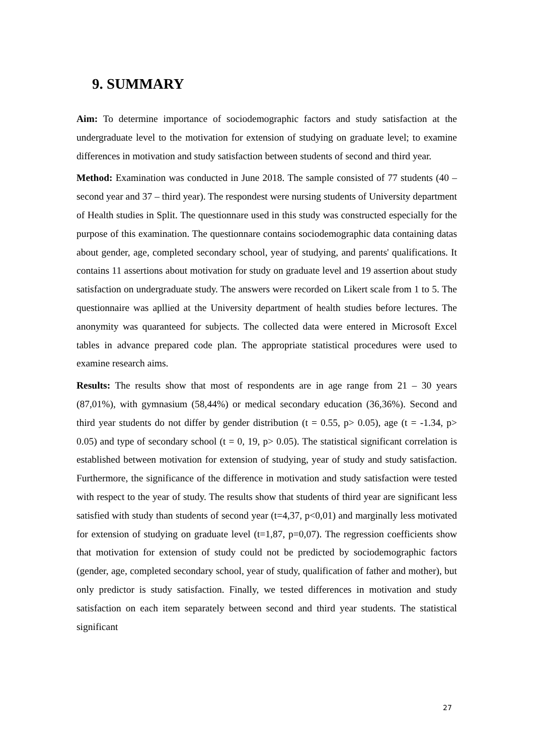9. SUMMARY
Aim: To determine importance of sociodemographic factors and study satisfaction at the undergraduate level to the motivation for extension of studying on graduate level; to examine differences in motivation and study satisfaction between students of second and third year.
Method: Examination was conducted in June 2018. The sample consisted of 77 students (40 – second year and 37 – third year). The respondest were nursing students of University department of Health studies in Split. The questionnare used in this study was constructed especially for the purpose of this examination. The questionnare contains sociodemographic data containing datas about gender, age, completed secondary school, year of studying, and parents' qualifications. It contains 11 assertions about motivation for study on graduate level and 19 assertion about study satisfaction on undergraduate study. The answers were recorded on Likert scale from 1 to 5. The questionnaire was apllied at the University department of health studies before lectures. The anonymity was quaranteed for subjects. The collected data were entered in Microsoft Excel tables in advance prepared code plan. The appropriate statistical procedures were used to examine research aims.
Results: The results show that most of respondents are in age range from 21 – 30 years (87,01%), with gymnasium (58,44%) or medical secondary education (36,36%). Second and third year students do not differ by gender distribution (t = 0.55, p> 0.05), age (t = -1.34, p> 0.05) and type of secondary school (t = 0, 19, p> 0.05). The statistical significant correlation is established between motivation for extension of studying, year of study and study satisfaction. Furthermore, the significance of the difference in motivation and study satisfaction were tested with respect to the year of study. The results show that students of third year are significant less satisfied with study than students of second year (t=4,37, p<0,01) and marginally less motivated for extension of studying on graduate level (t=1,87, p=0,07). The regression coefficients show that motivation for extension of study could not be predicted by sociodemographic factors (gender, age, completed secondary school, year of study, qualification of father and mother), but only predictor is study satisfaction. Finally, we tested differences in motivation and study satisfaction on each item separately between second and third year students. The statistical significant
27